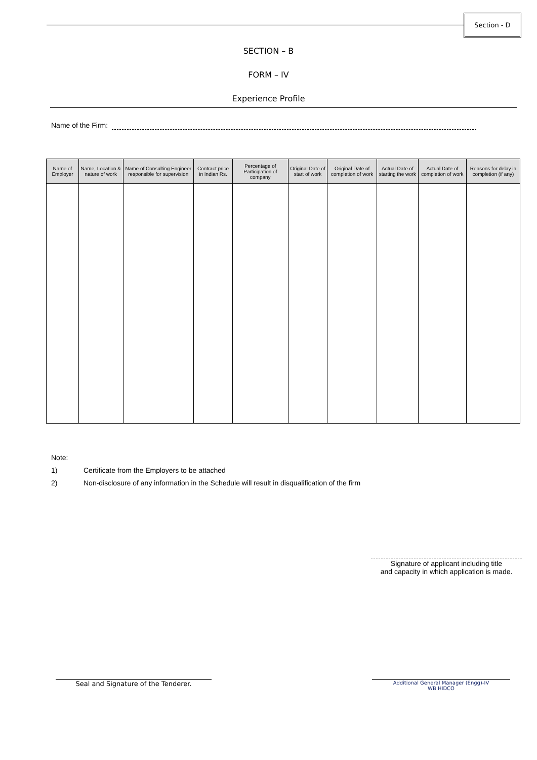Section - D
SECTION – B
FORM – IV
Experience Profile
Name of the Firm:
| Name of Employer | Name, Location & nature of work | Name of Consulting Engineer responsible for supervision | Contract price in Indian Rs. | Percentage of Participation of company | Original Date of start of work | Original Date of completion of work | Actual Date of starting the work | Actual Date of completion of work | Reasons for delay in completion (if any) |
| --- | --- | --- | --- | --- | --- | --- | --- | --- | --- |
Note:
1) Certificate from the Employers to be attached
2) Non-disclosure of any information in the Schedule will result in disqualification of the firm
Signature of applicant including title
and capacity in which application is made.
Seal and Signature of the Tenderer.
Additional General Manager (Engg)-IV
WB HIDCO